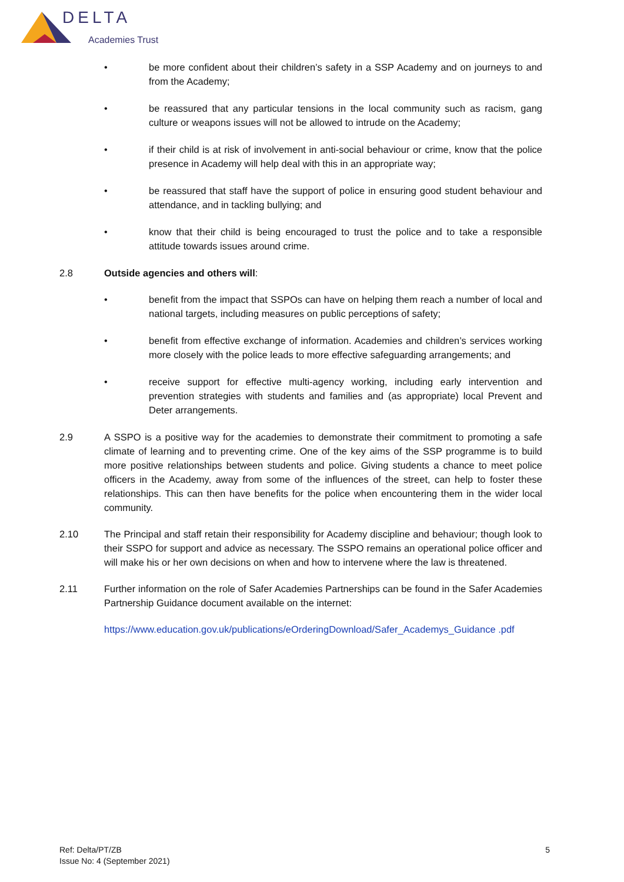DELTA
Academies Trust
• be more confident about their children’s safety in a SSP Academy and on journeys to and from the Academy;
• be reassured that any particular tensions in the local community such as racism, gang culture or weapons issues will not be allowed to intrude on the Academy;
• if their child is at risk of involvement in anti-social behaviour or crime, know that the police presence in Academy will help deal with this in an appropriate way;
• be reassured that staff have the support of police in ensuring good student behaviour and attendance, and in tackling bullying; and
• know that their child is being encouraged to trust the police and to take a responsible attitude towards issues around crime.
2.8 Outside agencies and others will:
• benefit from the impact that SSPOs can have on helping them reach a number of local and national targets, including measures on public perceptions of safety;
• benefit from effective exchange of information. Academies and children’s services working more closely with the police leads to more effective safeguarding arrangements; and
• receive support for effective multi-agency working, including early intervention and prevention strategies with students and families and (as appropriate) local Prevent and Deter arrangements.
2.9 A SSPO is a positive way for the academies to demonstrate their commitment to promoting a safe climate of learning and to preventing crime. One of the key aims of the SSP programme is to build more positive relationships between students and police. Giving students a chance to meet police officers in the Academy, away from some of the influences of the street, can help to foster these relationships. This can then have benefits for the police when encountering them in the wider local community.
2.10 The Principal and staff retain their responsibility for Academy discipline and behaviour; though look to their SSPO for support and advice as necessary. The SSPO remains an operational police officer and will make his or her own decisions on when and how to intervene where the law is threatened.
2.11 Further information on the role of Safer Academies Partnerships can be found in the Safer Academies Partnership Guidance document available on the internet:
https://www.education.gov.uk/publications/eOrderingDownload/Safer_Academys_Guidance .pdf
Ref: Delta/PT/ZB
Issue No: 4 (September 2021)
5